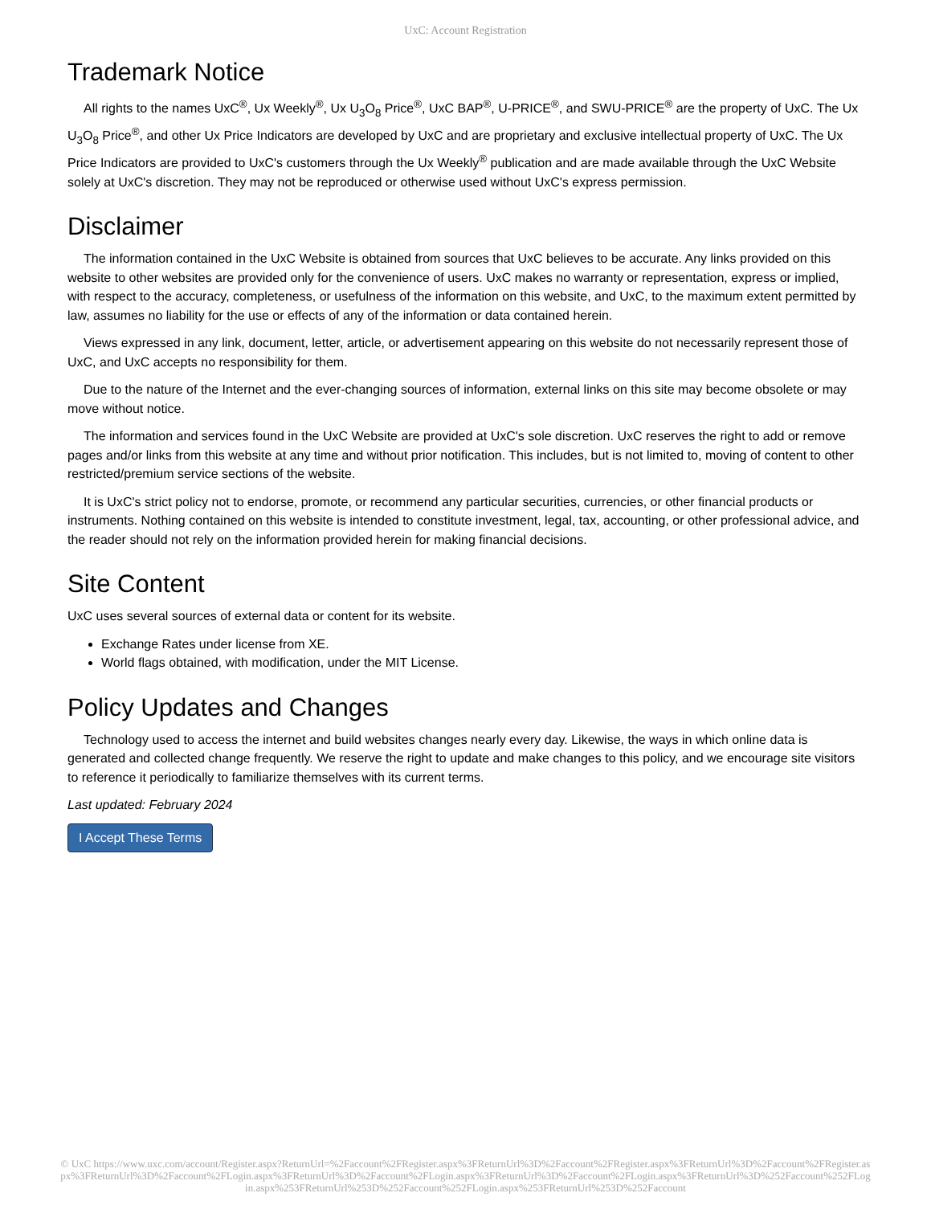UxC: Account Registration
Trademark Notice
All rights to the names UxC<sup>®</sup>, Ux Weekly<sup>®</sup>, Ux U<sub>3</sub>O<sub>8</sub> Price<sup>®</sup>, UxC BAP<sup>®</sup>, U-PRICE<sup>®</sup>, and SWU-PRICE<sup>®</sup> are the property of UxC. The Ux U<sub>3</sub>O<sub>8</sub> Price<sup>®</sup>, and other Ux Price Indicators are developed by UxC and are proprietary and exclusive intellectual property of UxC. The Ux Price Indicators are provided to UxC's customers through the Ux Weekly<sup>®</sup> publication and are made available through the UxC Website solely at UxC's discretion. They may not be reproduced or otherwise used without UxC's express permission.
Disclaimer
The information contained in the UxC Website is obtained from sources that UxC believes to be accurate. Any links provided on this website to other websites are provided only for the convenience of users. UxC makes no warranty or representation, express or implied, with respect to the accuracy, completeness, or usefulness of the information on this website, and UxC, to the maximum extent permitted by law, assumes no liability for the use or effects of any of the information or data contained herein.
Views expressed in any link, document, letter, article, or advertisement appearing on this website do not necessarily represent those of UxC, and UxC accepts no responsibility for them.
Due to the nature of the Internet and the ever-changing sources of information, external links on this site may become obsolete or may move without notice.
The information and services found in the UxC Website are provided at UxC's sole discretion. UxC reserves the right to add or remove pages and/or links from this website at any time and without prior notification. This includes, but is not limited to, moving of content to other restricted/premium service sections of the website.
It is UxC's strict policy not to endorse, promote, or recommend any particular securities, currencies, or other financial products or instruments. Nothing contained on this website is intended to constitute investment, legal, tax, accounting, or other professional advice, and the reader should not rely on the information provided herein for making financial decisions.
Site Content
UxC uses several sources of external data or content for its website.
Exchange Rates under license from XE.
World flags obtained, with modification, under the MIT License.
Policy Updates and Changes
Technology used to access the internet and build websites changes nearly every day. Likewise, the ways in which online data is generated and collected change frequently. We reserve the right to update and make changes to this policy, and we encourage site visitors to reference it periodically to familiarize themselves with its current terms.
Last updated: February 2024
I Accept These Terms
© UxC https://www.uxc.com/account/Register.aspx?ReturnUrl=%2Faccount%2FRegister.aspx%3FReturnUrl%3D%2Faccount%2FRegister.aspx%3FReturnUrl%3D%2Faccount%2FRegister.aspx%3FReturnUrl%3D%2Faccount%2FLogin.aspx%3FReturnUrl%3D%2Faccount%2FLogin.aspx%3FReturnUrl%3D%2Faccount%2FLogin.aspx%3FReturnUrl%3D%252Faccount%252FLogin.aspx%253FReturnUrl%253D%252Faccount%252FLogin.aspx%253FReturnUrl%253D%252Faccount